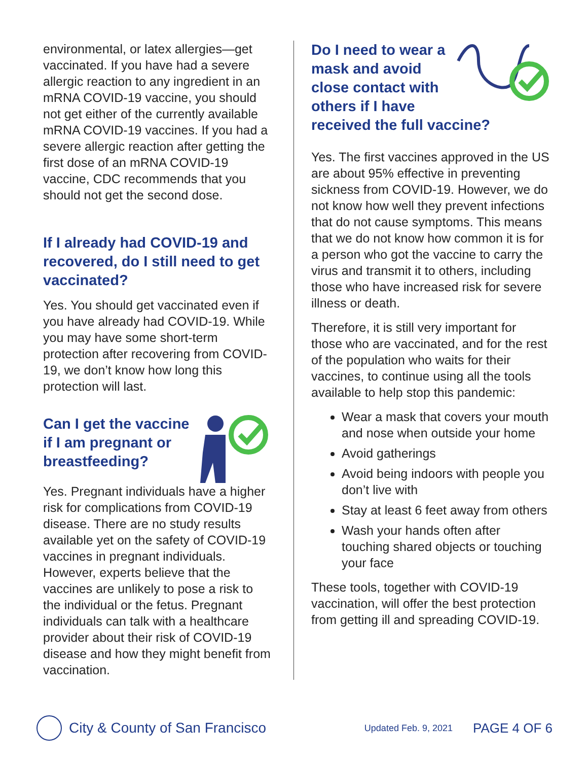environmental, or latex allergies—get vaccinated. If you have had a severe allergic reaction to any ingredient in an mRNA COVID-19 vaccine, you should not get either of the currently available mRNA COVID-19 vaccines. If you had a severe allergic reaction after getting the first dose of an mRNA COVID-19 vaccine, CDC recommends that you should not get the second dose.
If I already had COVID-19 and recovered, do I still need to get vaccinated?
Yes. You should get vaccinated even if you have already had COVID-19. While you may have some short-term protection after recovering from COVID-19, we don’t know how long this protection will last.
Can I get the vaccine if I am pregnant or breastfeeding?
Yes. Pregnant individuals have a higher risk for complications from COVID-19 disease. There are no study results available yet on the safety of COVID-19 vaccines in pregnant individuals. However, experts believe that the vaccines are unlikely to pose a risk to the individual or the fetus. Pregnant individuals can talk with a healthcare provider about their risk of COVID-19 disease and how they might benefit from vaccination.
Do I need to wear a mask and avoid close contact with others if I have
received the full vaccine?
Yes. The first vaccines approved in the US are about 95% effective in preventing sickness from COVID-19. However, we do not know how well they prevent infections that do not cause symptoms. This means that we do not know how common it is for a person who got the vaccine to carry the virus and transmit it to others, including those who have increased risk for severe illness or death.
Therefore, it is still very important for those who are vaccinated, and for the rest of the population who waits for their vaccines, to continue using all the tools available to help stop this pandemic:
Wear a mask that covers your mouth and nose when outside your home
Avoid gatherings
Avoid being indoors with people you don’t live with
Stay at least 6 feet away from others
Wash your hands often after touching shared objects or touching your face
These tools, together with COVID-19 vaccination, will offer the best protection from getting ill and spreading COVID-19.
City & County of San Francisco Updated Feb. 9, 2021 PAGE 4 OF 6